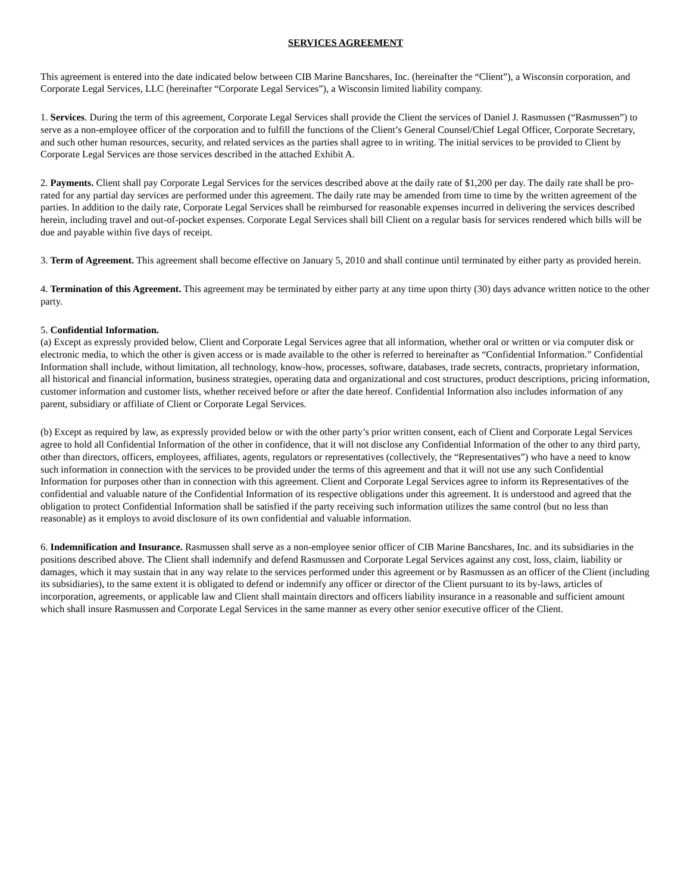SERVICES AGREEMENT
This agreement is entered into the date indicated below between CIB Marine Bancshares, Inc. (hereinafter the “Client”), a Wisconsin corporation, and Corporate Legal Services, LLC (hereinafter “Corporate Legal Services”), a Wisconsin limited liability company.
1. Services. During the term of this agreement, Corporate Legal Services shall provide the Client the services of Daniel J. Rasmussen (“Rasmussen”) to serve as a non-employee officer of the corporation and to fulfill the functions of the Client’s General Counsel/Chief Legal Officer, Corporate Secretary, and such other human resources, security, and related services as the parties shall agree to in writing. The initial services to be provided to Client by Corporate Legal Services are those services described in the attached Exhibit A.
2. Payments. Client shall pay Corporate Legal Services for the services described above at the daily rate of $1,200 per day. The daily rate shall be pro-rated for any partial day services are performed under this agreement. The daily rate may be amended from time to time by the written agreement of the parties. In addition to the daily rate, Corporate Legal Services shall be reimbursed for reasonable expenses incurred in delivering the services described herein, including travel and out-of-pocket expenses. Corporate Legal Services shall bill Client on a regular basis for services rendered which bills will be due and payable within five days of receipt.
3. Term of Agreement. This agreement shall become effective on January 5, 2010 and shall continue until terminated by either party as provided herein.
4. Termination of this Agreement. This agreement may be terminated by either party at any time upon thirty (30) days advance written notice to the other party.
5. Confidential Information.
(a) Except as expressly provided below, Client and Corporate Legal Services agree that all information, whether oral or written or via computer disk or electronic media, to which the other is given access or is made available to the other is referred to hereinafter as “Confidential Information.” Confidential Information shall include, without limitation, all technology, know-how, processes, software, databases, trade secrets, contracts, proprietary information, all historical and financial information, business strategies, operating data and organizational and cost structures, product descriptions, pricing information, customer information and customer lists, whether received before or after the date hereof. Confidential Information also includes information of any parent, subsidiary or affiliate of Client or Corporate Legal Services.
(b) Except as required by law, as expressly provided below or with the other party’s prior written consent, each of Client and Corporate Legal Services agree to hold all Confidential Information of the other in confidence, that it will not disclose any Confidential Information of the other to any third party, other than directors, officers, employees, affiliates, agents, regulators or representatives (collectively, the “Representatives”) who have a need to know such information in connection with the services to be provided under the terms of this agreement and that it will not use any such Confidential Information for purposes other than in connection with this agreement. Client and Corporate Legal Services agree to inform its Representatives of the confidential and valuable nature of the Confidential Information of its respective obligations under this agreement. It is understood and agreed that the obligation to protect Confidential Information shall be satisfied if the party receiving such information utilizes the same control (but no less than reasonable) as it employs to avoid disclosure of its own confidential and valuable information.
6. Indemnification and Insurance. Rasmussen shall serve as a non-employee senior officer of CIB Marine Bancshares, Inc. and its subsidiaries in the positions described above. The Client shall indemnify and defend Rasmussen and Corporate Legal Services against any cost, loss, claim, liability or damages, which it may sustain that in any way relate to the services performed under this agreement or by Rasmussen as an officer of the Client (including its subsidiaries), to the same extent it is obligated to defend or indemnify any officer or director of the Client pursuant to its by-laws, articles of incorporation, agreements, or applicable law and Client shall maintain directors and officers liability insurance in a reasonable and sufficient amount which shall insure Rasmussen and Corporate Legal Services in the same manner as every other senior executive officer of the Client.